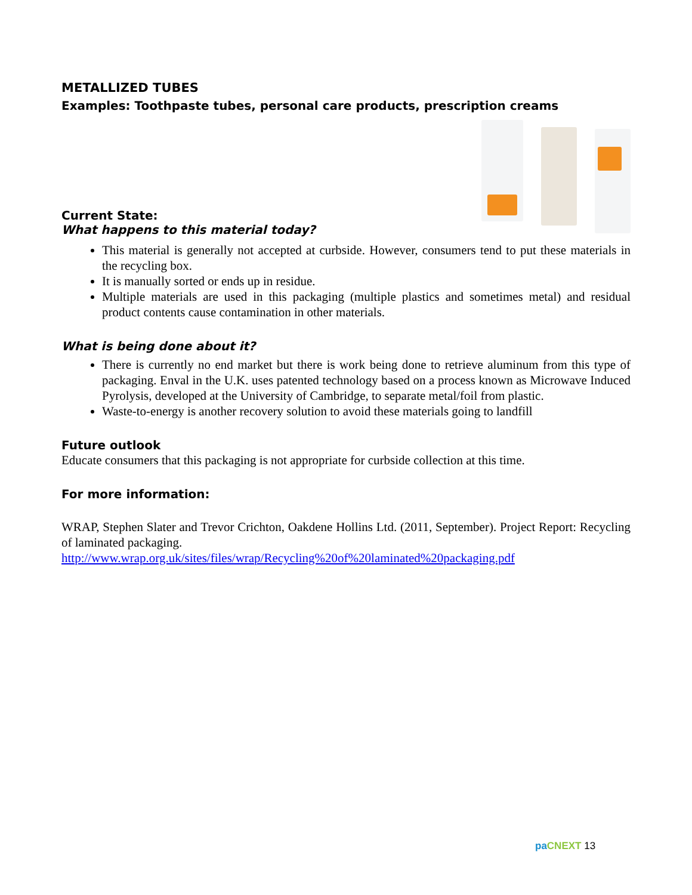METALLIZED TUBES
Examples: Toothpaste tubes, personal care products, prescription creams
Current State:
What happens to this material today?
This material is generally not accepted at curbside. However, consumers tend to put these materials in the recycling box.
It is manually sorted or ends up in residue.
Multiple materials are used in this packaging (multiple plastics and sometimes metal) and residual product contents cause contamination in other materials.
What is being done about it?
There is currently no end market but there is work being done to retrieve aluminum from this type of packaging. Enval in the U.K. uses patented technology based on a process known as Microwave Induced Pyrolysis, developed at the University of Cambridge, to separate metal/foil from plastic.
Waste-to-energy is another recovery solution to avoid these materials going to landfill
Future outlook
Educate consumers that this packaging is not appropriate for curbside collection at this time.
For more information:
WRAP, Stephen Slater and Trevor Crichton, Oakdene Hollins Ltd. (2011, September). Project Report: Recycling of laminated packaging.
http://www.wrap.org.uk/sites/files/wrap/Recycling%20of%20laminated%20packaging.pdf
pa CNEXT 13